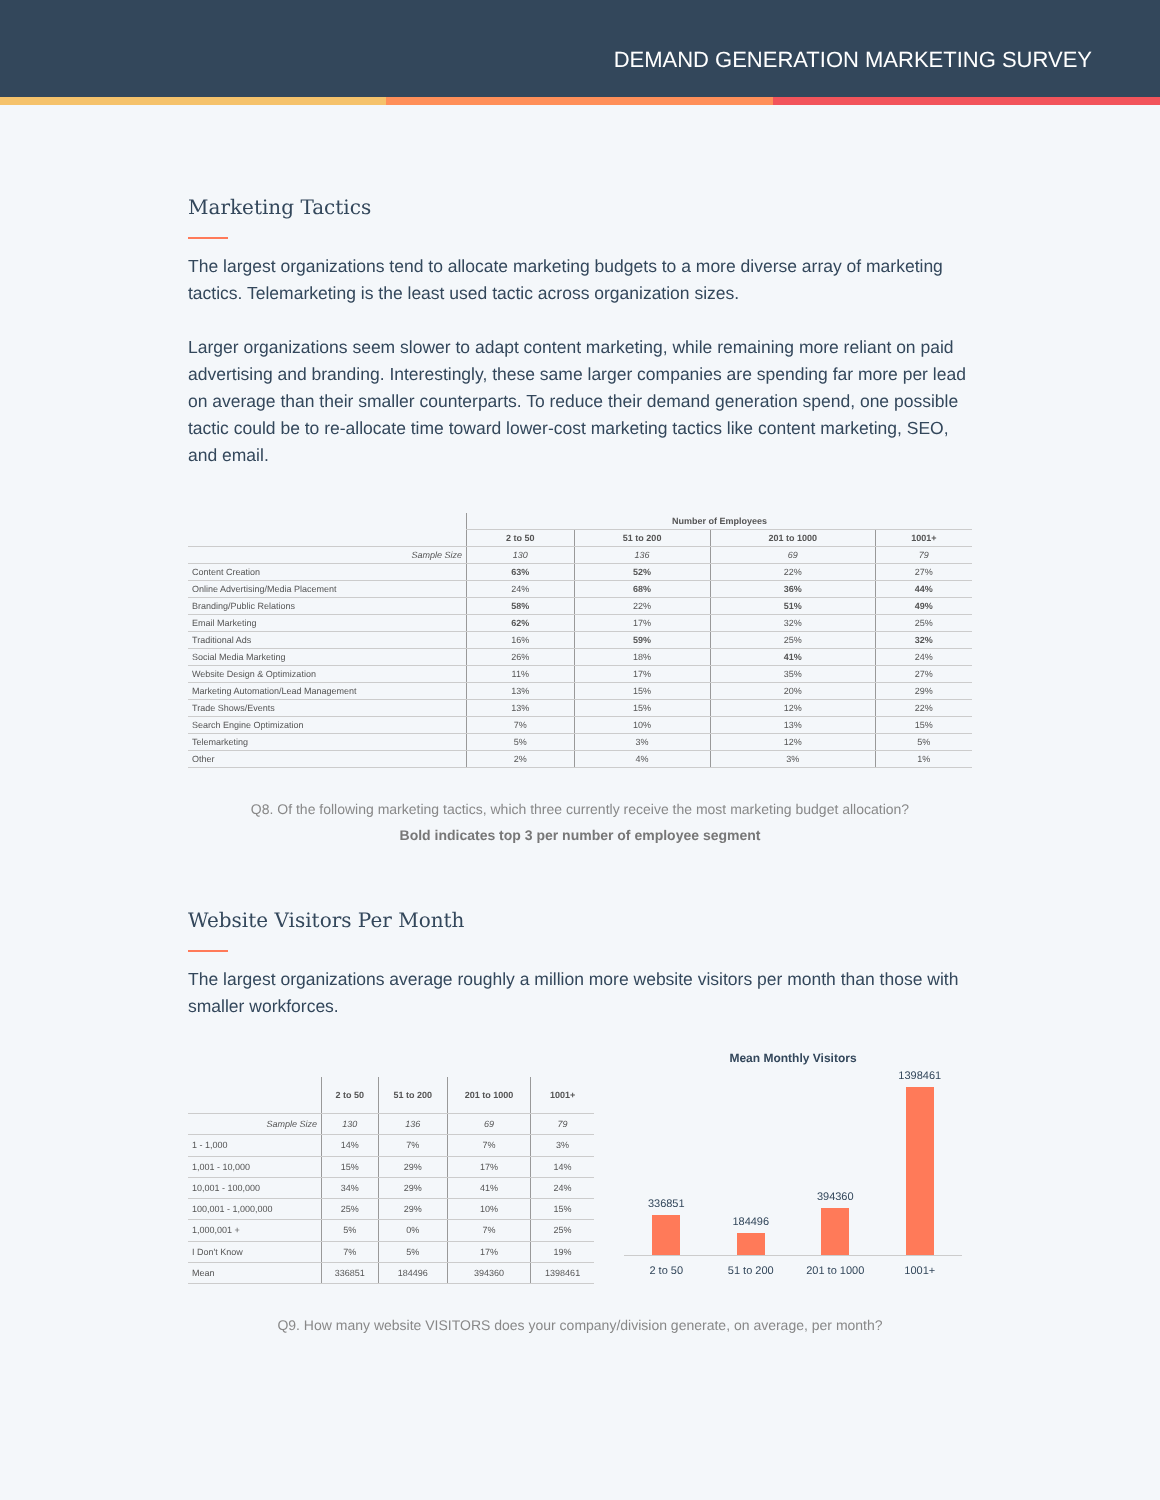DEMAND GENERATION MARKETING SURVEY
Marketing Tactics
The largest organizations tend to allocate marketing budgets to a more diverse array of marketing tactics. Telemarketing is the least used tactic across organization sizes.
Larger organizations seem slower to adapt content marketing, while remaining more reliant on paid advertising and branding. Interestingly, these same larger companies are spending far more per lead on average than their smaller counterparts. To reduce their demand generation spend, one possible tactic could be to re-allocate time toward lower-cost marketing tactics like content marketing, SEO, and email.
| | Number of Employees | | | |
| --- | --- | --- | --- | --- |
| | 2 to 50 | 51 to 200 | 201 to 1000 | 1001+ |
| Sample Size | 130 | 136 | 69 | 79 |
| Content Creation | 63% | 52% | 22% | 27% |
| Online Advertising/Media Placement | 24% | 68% | 36% | 44% |
| Branding/Public Relations | 58% | 22% | 51% | 49% |
| Email Marketing | 62% | 17% | 32% | 25% |
| Traditional Ads | 16% | 59% | 25% | 32% |
| Social Media Marketing | 26% | 18% | 41% | 24% |
| Website Design & Optimization | 11% | 17% | 35% | 27% |
| Marketing Automation/Lead Management | 13% | 15% | 20% | 29% |
| Trade Shows/Events | 13% | 15% | 12% | 22% |
| Search Engine Optimization | 7% | 10% | 13% | 15% |
| Telemarketing | 5% | 3% | 12% | 5% |
| Other | 2% | 4% | 3% | 1% |
Q8. Of the following marketing tactics, which three currently receive the most marketing budget allocation?
Bold indicates top 3 per number of employee segment
Website Visitors Per Month
The largest organizations average roughly a million more website visitors per month than those with smaller workforces.
| | 2 to 50 | 51 to 200 | 201 to 1000 | 1001+ |
| --- | --- | --- | --- | --- |
| Sample Size | 130 | 136 | 69 | 79 |
| 1 - 1,000 | 14% | 7% | 7% | 3% |
| 1,001 - 10,000 | 15% | 29% | 17% | 14% |
| 10,001 - 100,000 | 34% | 29% | 41% | 24% |
| 100,001 - 1,000,000 | 25% | 29% | 10% | 15% |
| 1,000,001 + | 5% | 0% | 7% | 25% |
| I Don't Know | 7% | 5% | 17% | 19% |
| Mean | 336851 | 184496 | 394360 | 1398461 |
Mean Monthly Visitors
336851
184496
394360
1398461
2 to 50 51 to 200 201 to 1000 1001+
Q9. How many website VISITORS does your company/division generate, on average, per month?